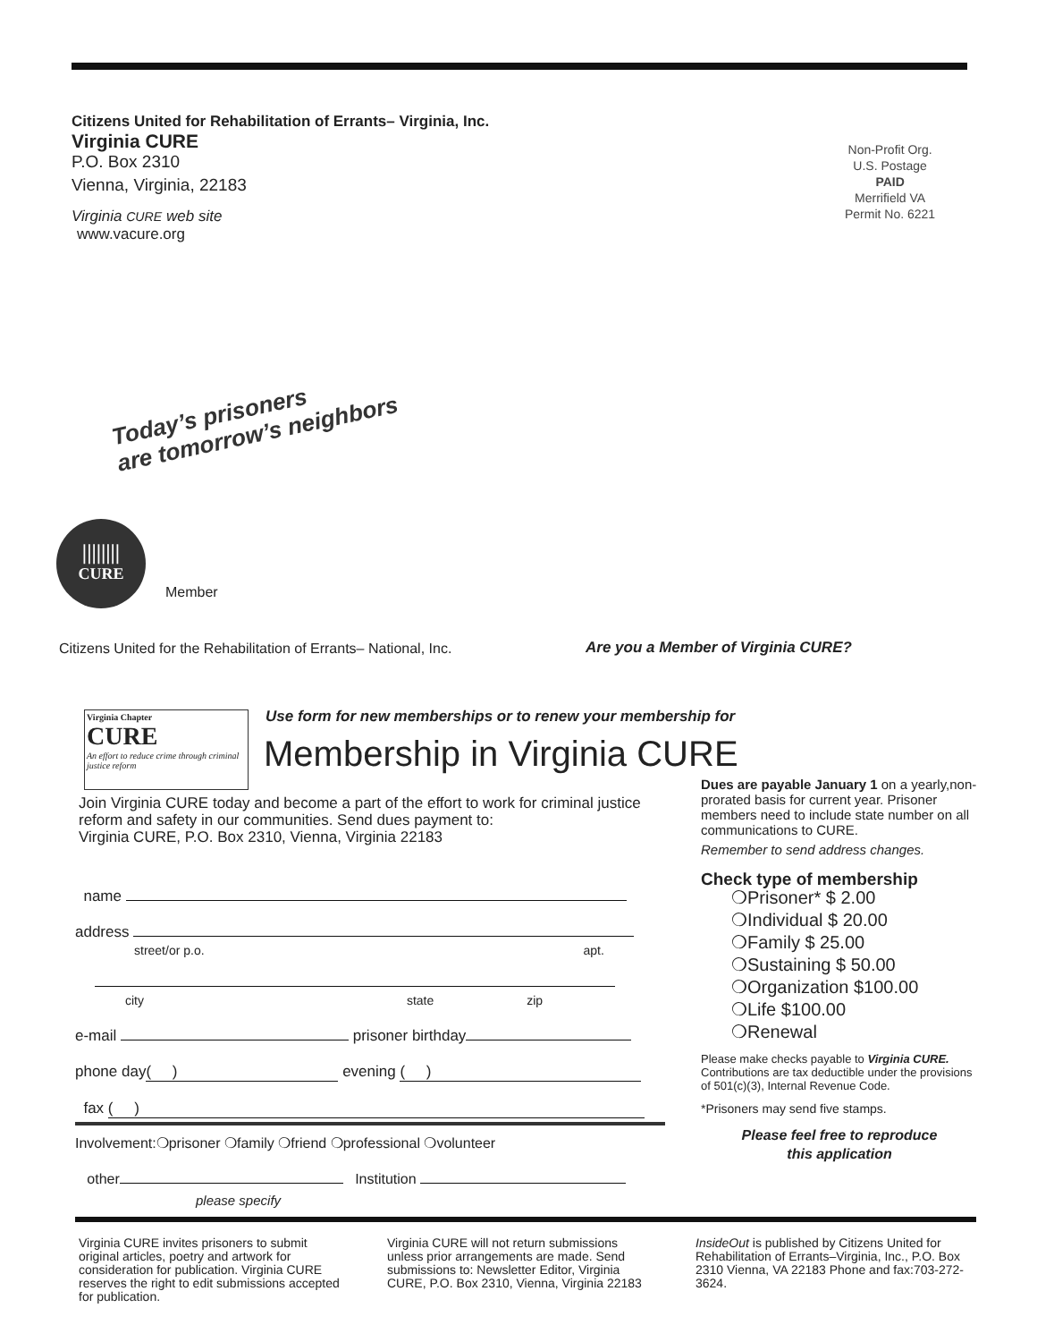Citizens United for Rehabilitation of Errants– Virginia, Inc.
Virginia CURE
P.O. Box 2310
Vienna, Virginia, 22183
Virginia CURE web site
www.vacure.org
Non-Profit Org.
U.S. Postage
PAID
Merrifield VA
Permit No. 6221
Today’s prisoners
are tomorrow’s neighbors
||||||||
CURE
Member
Citizens United for the Rehabilitation of Errants– National, Inc.
Are you a Member of Virginia CURE?
Virginia Chapter
CURE
An effort to reduce crime through criminal justice reform
Use form for new memberships or to renew your membership for
Membership in Virginia CURE
Join Virginia CURE today and become a part of the effort to work for criminal justice reform and safety in our communities. Send dues payment to:
Virginia CURE, P.O. Box 2310, Vienna, Virginia 22183
Dues are payable January 1 on a yearly,non-prorated basis for current year. Prisoner members need to include state number on all communications to CURE.
Remember to send address changes.
Check type of membership
❍Prisoner* $ 2.00
❍Individual $ 20.00
❍Family $ 25.00
❍Sustaining $ 50.00
❍Organization $100.00
❍Life $100.00
❍Renewal
Please make checks payable to Virginia CURE. Contributions are tax deductible under the provisions of 501(c)(3), Internal Revenue Code.
*Prisoners may send five stamps.
Please feel free to reproduce
this application
name
address
street/or p.o. apt.
city state zip
e-mail prisoner birthday
phone day ( ) evening ( )
fax ( )
Involvement:❍prisoner ❍family ❍friend ❍professional ❍volunteer
other Institution
please specify
Virginia CURE invites prisoners to submit original articles, poetry and artwork for consideration for publication. Virginia CURE reserves the right to edit submissions accepted for publication.
Virginia CURE will not return submissions unless prior arrangements are made. Send submissions to: Newsletter Editor, Virginia CURE, P.O. Box 2310, Vienna, Virginia 22183
InsideOut is published by Citizens United for Rehabilitation of Errants–Virginia, Inc., P.O. Box 2310 Vienna, VA 22183 Phone and fax:703-272-3624.